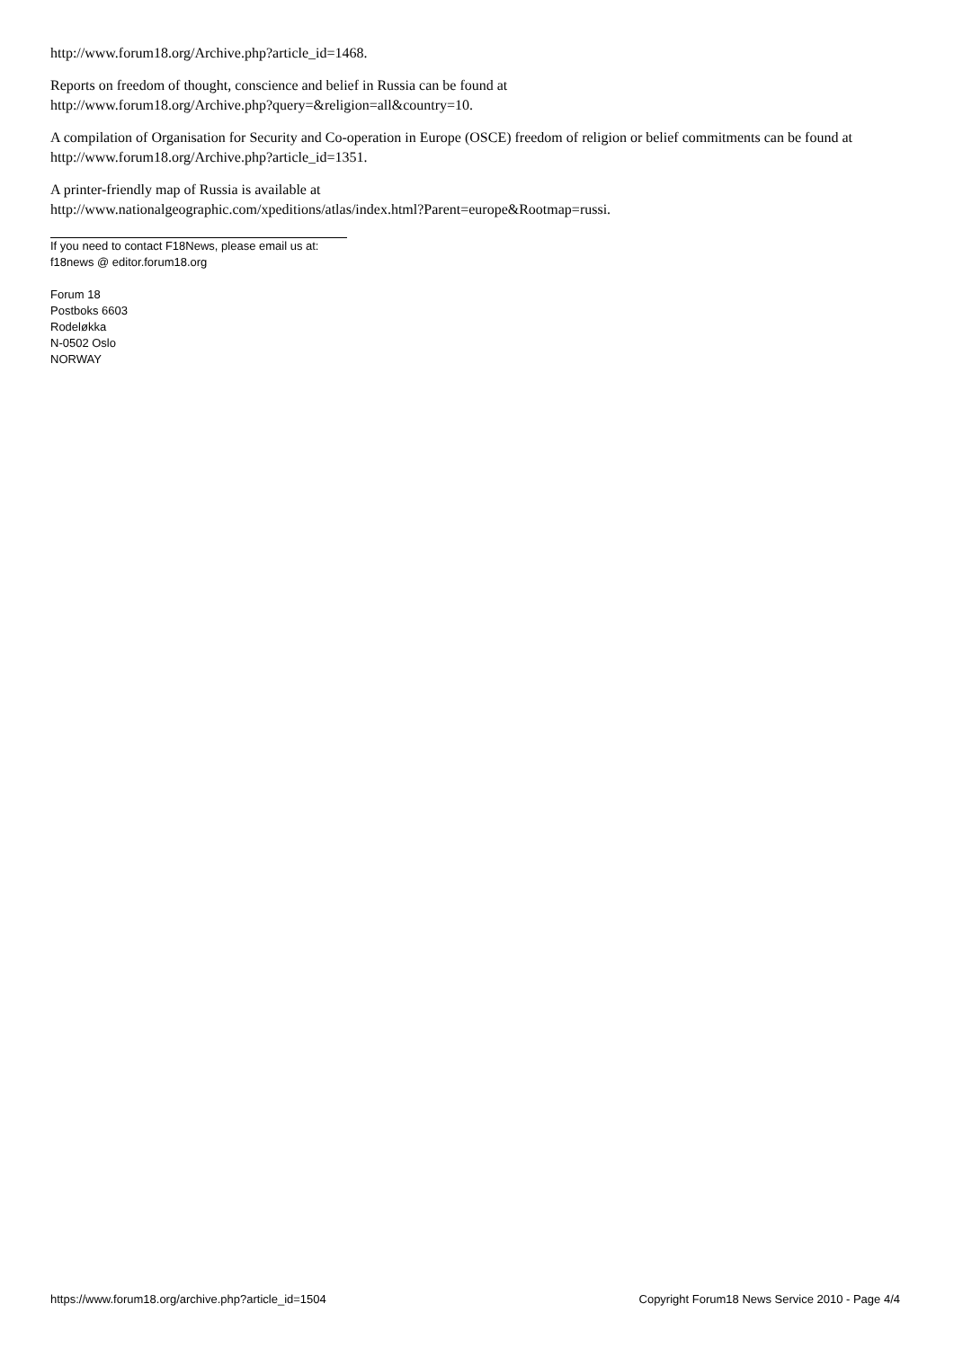http://www.forum18.org/Archive.php?article_id=1468.
Reports on freedom of thought, conscience and belief in Russia can be found at
http://www.forum18.org/Archive.php?query=&religion=all&country=10.
A compilation of Organisation for Security and Co-operation in Europe (OSCE) freedom of religion or belief commitments can be found at http://www.forum18.org/Archive.php?article_id=1351.
A printer-friendly map of Russia is available at
http://www.nationalgeographic.com/xpeditions/atlas/index.html?Parent=europe&Rootmap=russi.
If you need to contact F18News, please email us at:
f18news @ editor.forum18.org
Forum 18
Postboks 6603
Rodeløkka
N-0502 Oslo
NORWAY
https://www.forum18.org/archive.php?article_id=1504 Copyright Forum18 News Service 2010 - Page 4/4